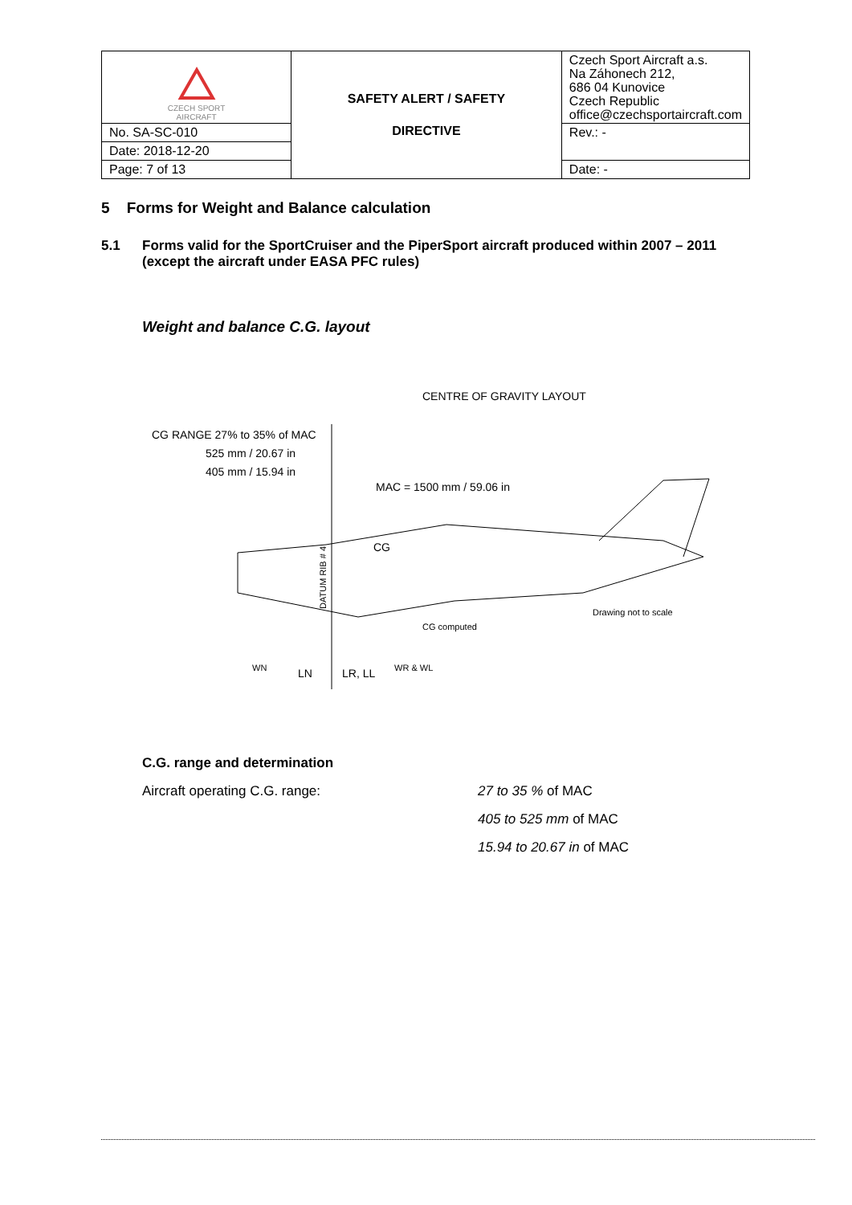| CZECH SPORT AIRCRAFT | SAFETY ALERT / SAFETY DIRECTIVE | Czech Sport Aircraft a.s. Na Záhonech 212, 686 04 Kunovice Czech Republic office@czechsportaircraft.com |
| No. SA-SC-010 | | Rev.: - |
| Date: 2018-12-20 | | |
| Page: 7 of 13 | | Date: - |
5 Forms for Weight and Balance calculation
5.1 Forms valid for the SportCruiser and the PiperSport aircraft produced within 2007 – 2011
(except the aircraft under EASA PFC rules)
Weight and balance C.G. layout
DATUM RIB # 4
CENTRE OF GRAVITY LAYOUT
CG RANGE 27% to 35% of MAC
525 mm / 20.67 in
405 mm / 15.94 in
MAC = 1500 mm / 59.06 in
CG
Drawing not to scale
CG computed
WN
LN
LR, LL
WR & WL
C.G. range and determination
Aircraft operating C.G. range: 27 to 35 % of MAC
405 to 525 mm of MAC
15.94 to 20.67 in of MAC